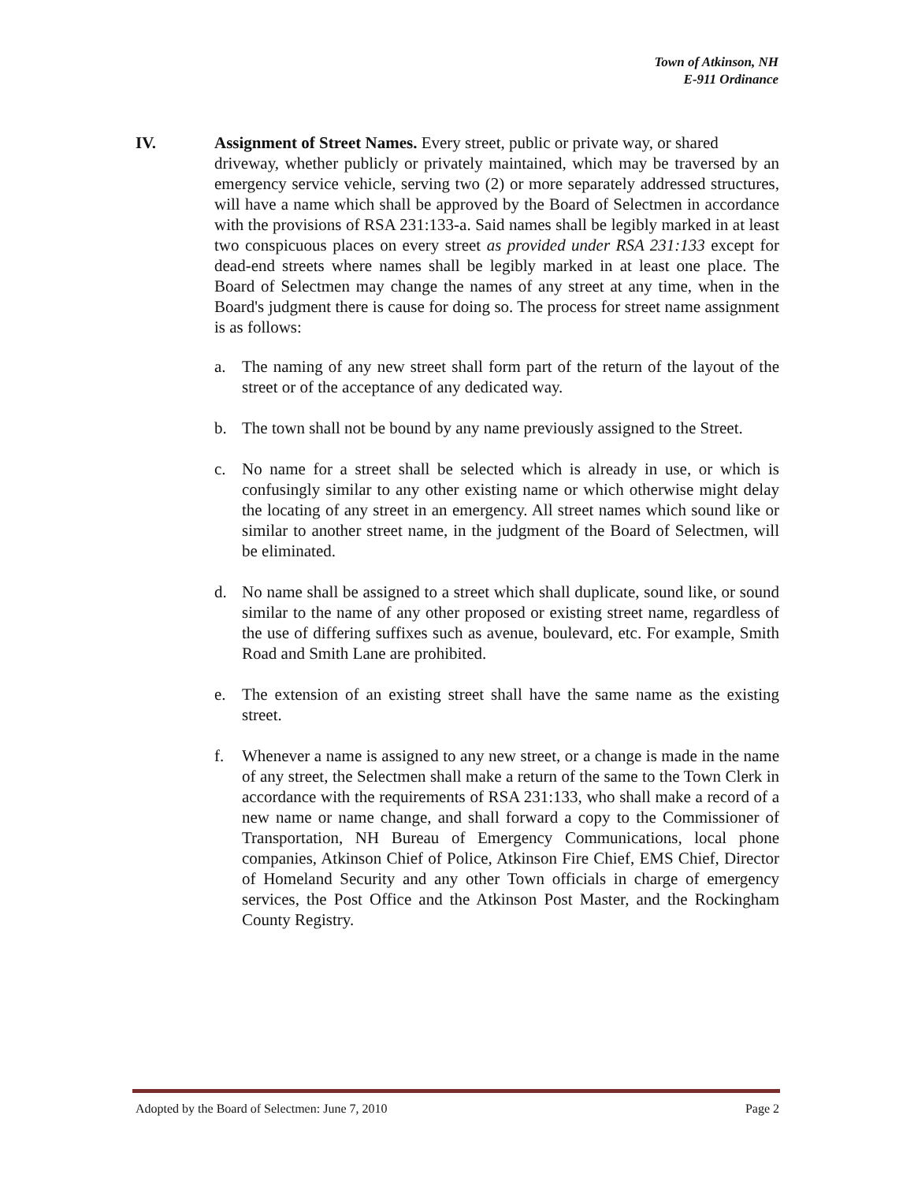Town of Atkinson, NH
E-911 Ordinance
IV. Assignment of Street Names. Every street, public or private way, or shared
driveway, whether publicly or privately maintained, which may be traversed by an emergency service vehicle, serving two (2) or more separately addressed structures, will have a name which shall be approved by the Board of Selectmen in accordance with the provisions of RSA 231:133-a. Said names shall be legibly marked in at least two conspicuous places on every street as provided under RSA 231:133 except for dead-end streets where names shall be legibly marked in at least one place. The Board of Selectmen may change the names of any street at any time, when in the Board's judgment there is cause for doing so. The process for street name assignment is as follows:
a. The naming of any new street shall form part of the return of the layout of the street or of the acceptance of any dedicated way.
b. The town shall not be bound by any name previously assigned to the Street.
c. No name for a street shall be selected which is already in use, or which is confusingly similar to any other existing name or which otherwise might delay the locating of any street in an emergency. All street names which sound like or similar to another street name, in the judgment of the Board of Selectmen, will be eliminated.
d. No name shall be assigned to a street which shall duplicate, sound like, or sound similar to the name of any other proposed or existing street name, regardless of the use of differing suffixes such as avenue, boulevard, etc. For example, Smith Road and Smith Lane are prohibited.
e. The extension of an existing street shall have the same name as the existing street.
f. Whenever a name is assigned to any new street, or a change is made in the name of any street, the Selectmen shall make a return of the same to the Town Clerk in accordance with the requirements of RSA 231:133, who shall make a record of a new name or name change, and shall forward a copy to the Commissioner of Transportation, NH Bureau of Emergency Communications, local phone companies, Atkinson Chief of Police, Atkinson Fire Chief, EMS Chief, Director of Homeland Security and any other Town officials in charge of emergency services, the Post Office and the Atkinson Post Master, and the Rockingham County Registry.
Adopted by the Board of Selectmen: June 7, 2010 Page 2